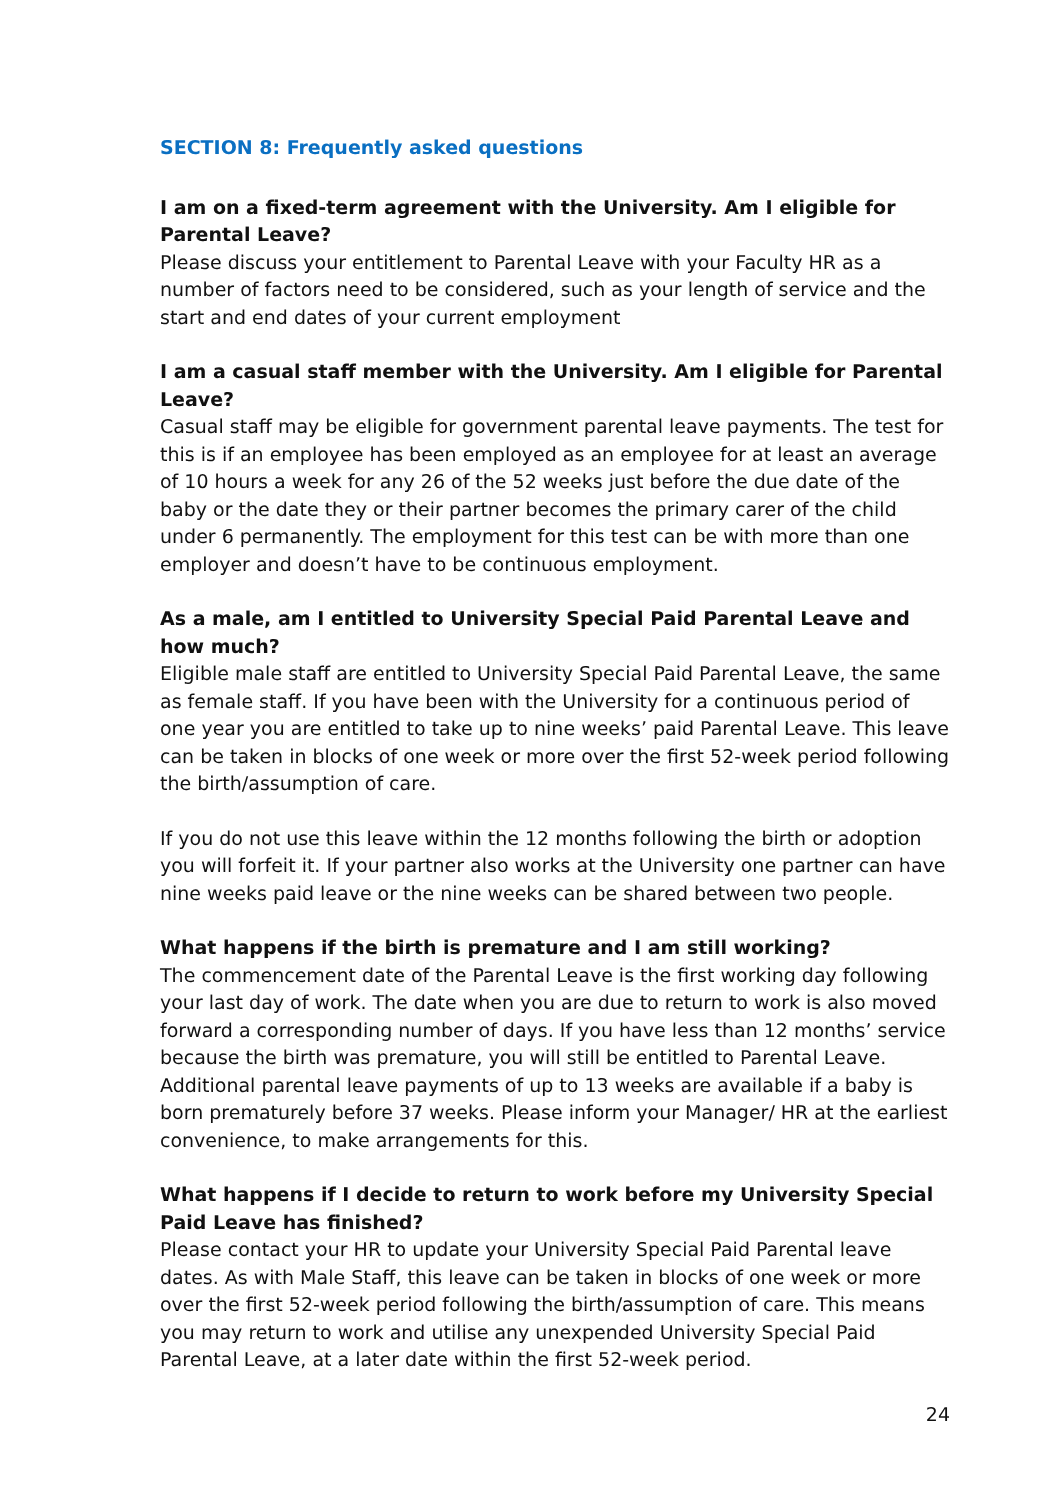SECTION 8: Frequently asked questions
I am on a fixed-term agreement with the University. Am I eligible for Parental Leave?
Please discuss your entitlement to Parental Leave with your Faculty HR as a number of factors need to be considered, such as your length of service and the start and end dates of your current employment
I am a casual staff member with the University. Am I eligible for Parental Leave?
Casual staff may be eligible for government parental leave payments. The test for this is if an employee has been employed as an employee for at least an average of 10 hours a week for any 26 of the 52 weeks just before the due date of the baby or the date they or their partner becomes the primary carer of the child under 6 permanently. The employment for this test can be with more than one employer and doesn’t have to be continuous employment.
As a male, am I entitled to University Special Paid Parental Leave and how much?
Eligible male staff are entitled to University Special Paid Parental Leave, the same as female staff. If you have been with the University for a continuous period of one year you are entitled to take up to nine weeks’ paid Parental Leave. This leave can be taken in blocks of one week or more over the first 52-week period following the birth/assumption of care.
If you do not use this leave within the 12 months following the birth or adoption you will forfeit it. If your partner also works at the University one partner can have nine weeks paid leave or the nine weeks can be shared between two people.
What happens if the birth is premature and I am still working?
The commencement date of the Parental Leave is the first working day following your last day of work. The date when you are due to return to work is also moved forward a corresponding number of days. If you have less than 12 months’ service because the birth was premature, you will still be entitled to Parental Leave. Additional parental leave payments of up to 13 weeks are available if a baby is born prematurely before 37 weeks. Please inform your Manager/ HR at the earliest convenience, to make arrangements for this.
What happens if I decide to return to work before my University Special Paid Leave has finished?
Please contact your HR to update your University Special Paid Parental leave dates. As with Male Staff, this leave can be taken in blocks of one week or more over the first 52-week period following the birth/assumption of care. This means you may return to work and utilise any unexpended University Special Paid Parental Leave, at a later date within the first 52-week period.
24